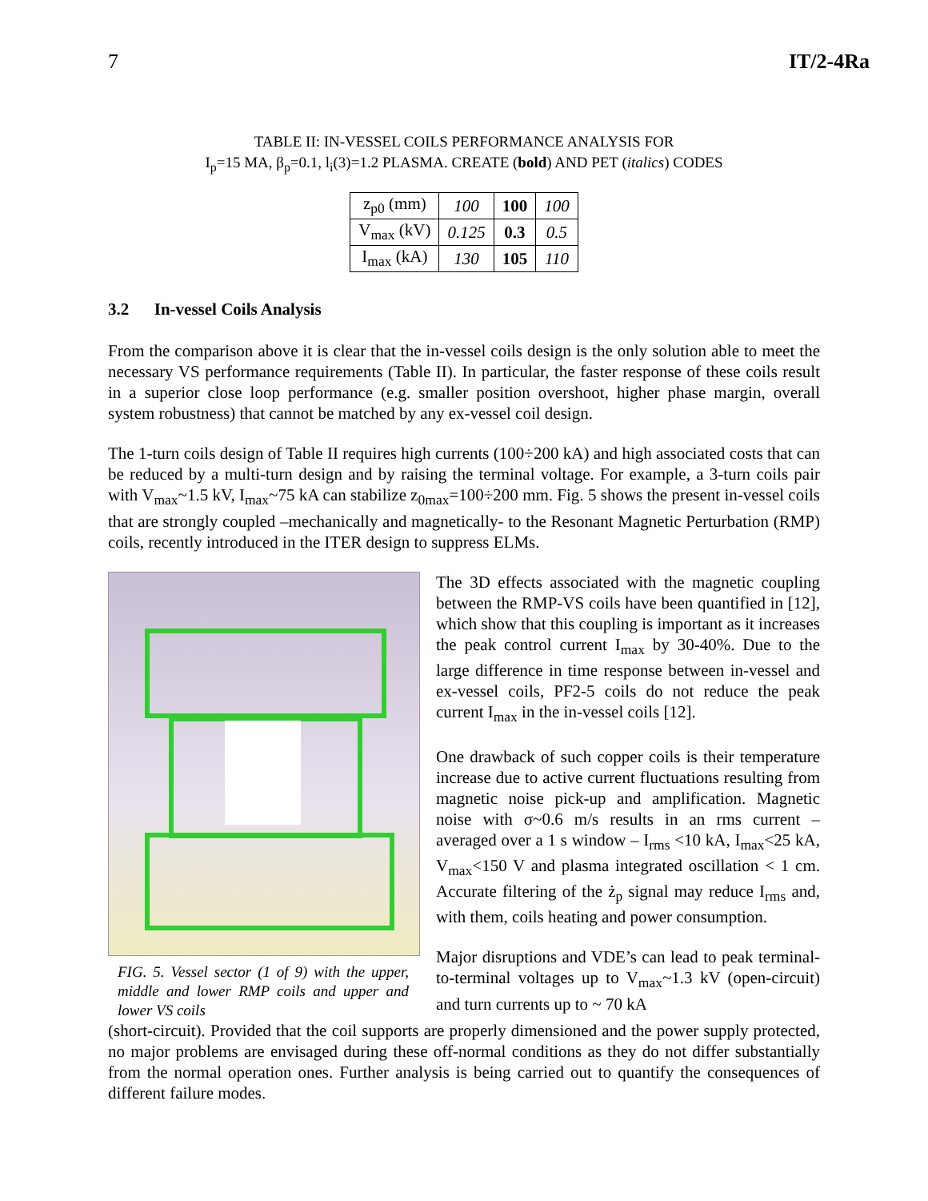7 IT/2-4Ra
TABLE II: IN-VESSEL COILS PERFORMANCE ANALYSIS FOR
I<sub>p</sub>=15 MA, β<sub>p</sub>=0.1, l<sub>i</sub>(3)=1.2 PLASMA. CREATE (bold) AND PET (italics) CODES
| z<sub>p0</sub> (mm) | 100 | 100 | 100 |
| V<sub>max</sub> (kV) | 0.125 | 0.3 | 0.5 |
| I<sub>max</sub> (kA) | 130 | 105 | 110 |
3.2 In-vessel Coils Analysis
From the comparison above it is clear that the in-vessel coils design is the only solution able to meet the necessary VS performance requirements (Table II). In particular, the faster response of these coils result in a superior close loop performance (e.g. smaller position overshoot, higher phase margin, overall system robustness) that cannot be matched by any ex-vessel coil design.
The 1-turn coils design of Table II requires high currents (100÷200 kA) and high associated costs that can be reduced by a multi-turn design and by raising the terminal voltage. For example, a 3-turn coils pair with V<sub>max</sub>~1.5 kV, I<sub>max</sub>~75 kA can stabilize z<sub>0max</sub>=100÷200 mm. Fig. 5 shows the present in-vessel coils that are strongly coupled –mechanically and magnetically- to the Resonant Magnetic Perturbation (RMP) coils, recently introduced in the ITER design to suppress ELMs.
FIG. 5. Vessel sector (1 of 9) with the upper, middle and lower RMP coils and upper and lower VS coils
The 3D effects associated with the magnetic coupling between the RMP-VS coils have been quantified in [12], which show that this coupling is important as it increases the peak control current I<sub>max</sub> by 30-40%. Due to the large difference in time response between in-vessel and ex-vessel coils, PF2-5 coils do not reduce the peak current I<sub>max</sub> in the in-vessel coils [12].
One drawback of such copper coils is their temperature increase due to active current fluctuations resulting from magnetic noise pick-up and amplification. Magnetic noise with σ~0.6 m/s results in an rms current – averaged over a 1 s window – I<sub>rms</sub> <10 kA, I<sub>max</sub><25 kA, V<sub>max</sub><150 V and plasma integrated oscillation < 1 cm. Accurate filtering of the ż<sub>p</sub> signal may reduce I<sub>rms</sub> and, with them, coils heating and power consumption.
Major disruptions and VDE’s can lead to peak terminal-to-terminal voltages up to V<sub>max</sub>~1.3 kV (open-circuit) and turn currents up to ~ 70 kA
(short-circuit). Provided that the coil supports are properly dimensioned and the power supply protected, no major problems are envisaged during these off-normal conditions as they do not differ substantially from the normal operation ones. Further analysis is being carried out to quantify the consequences of different failure modes.